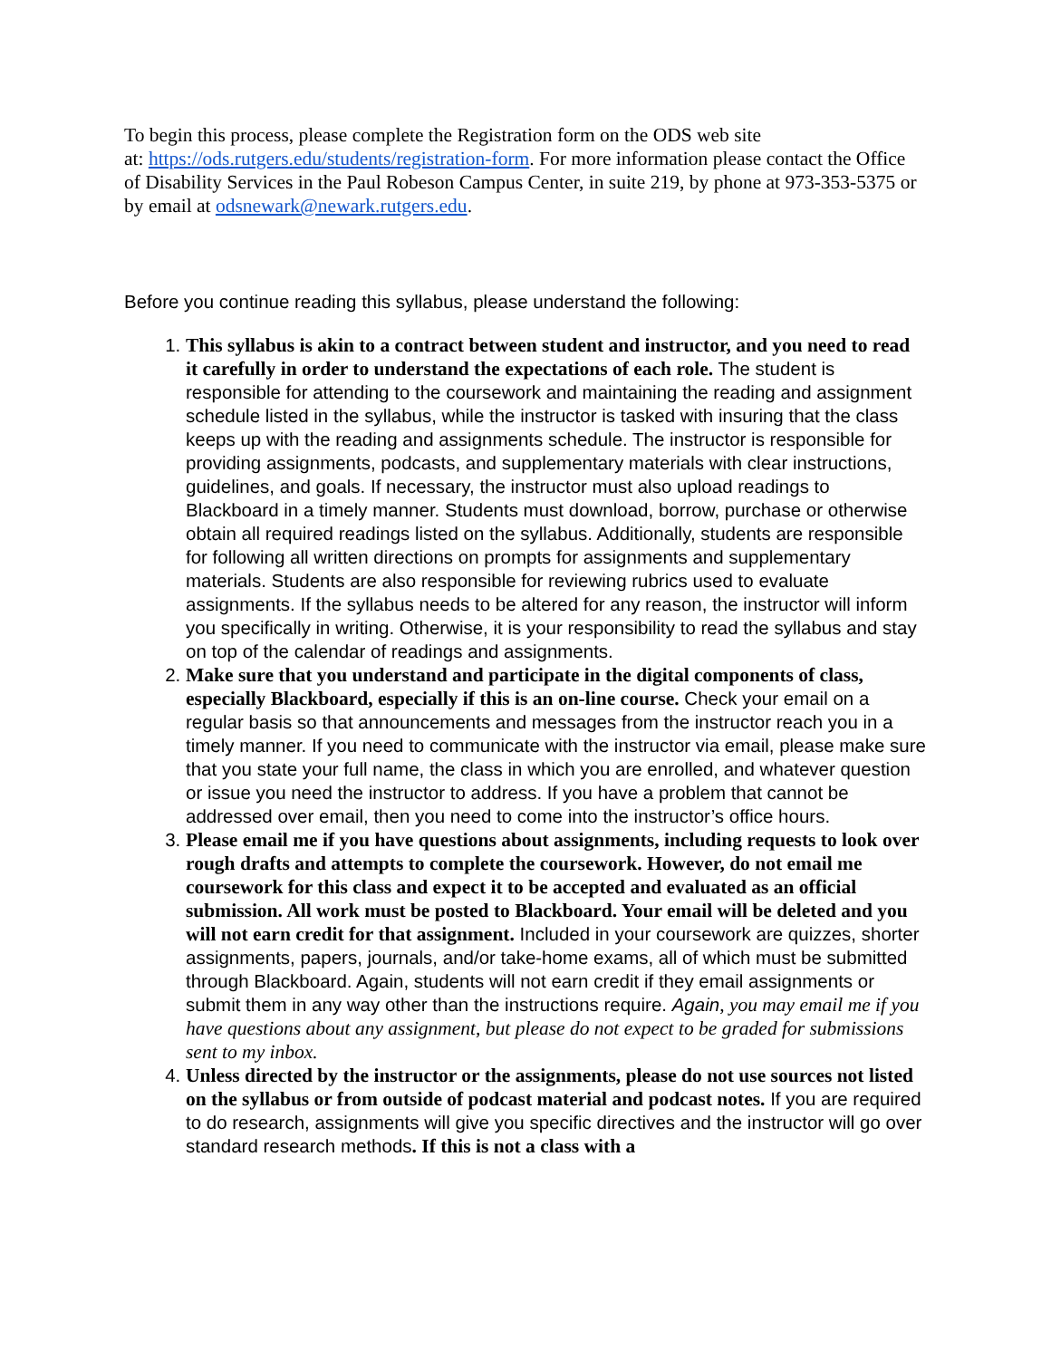To begin this process, please complete the Registration form on the ODS web site
at: https://ods.rutgers.edu/students/registration-form. For more information please contact the Office of Disability Services in the Paul Robeson Campus Center, in suite 219, by phone at 973-353-5375 or by email at odsnewark@newark.rutgers.edu.
Before you continue reading this syllabus, please understand the following:
1. This syllabus is akin to a contract between student and instructor, and you need to read it carefully in order to understand the expectations of each role. The student is responsible for attending to the coursework and maintaining the reading and assignment schedule listed in the syllabus, while the instructor is tasked with insuring that the class keeps up with the reading and assignments schedule. The instructor is responsible for providing assignments, podcasts, and supplementary materials with clear instructions, guidelines, and goals. If necessary, the instructor must also upload readings to Blackboard in a timely manner. Students must download, borrow, purchase or otherwise obtain all required readings listed on the syllabus. Additionally, students are responsible for following all written directions on prompts for assignments and supplementary materials. Students are also responsible for reviewing rubrics used to evaluate assignments. If the syllabus needs to be altered for any reason, the instructor will inform you specifically in writing. Otherwise, it is your responsibility to read the syllabus and stay on top of the calendar of readings and assignments.
2. Make sure that you understand and participate in the digital components of class, especially Blackboard, especially if this is an on-line course. Check your email on a regular basis so that announcements and messages from the instructor reach you in a timely manner. If you need to communicate with the instructor via email, please make sure that you state your full name, the class in which you are enrolled, and whatever question or issue you need the instructor to address. If you have a problem that cannot be addressed over email, then you need to come into the instructor’s office hours.
3. Please email me if you have questions about assignments, including requests to look over rough drafts and attempts to complete the coursework. However, do not email me coursework for this class and expect it to be accepted and evaluated as an official submission. All work must be posted to Blackboard. Your email will be deleted and you will not earn credit for that assignment. Included in your coursework are quizzes, shorter assignments, papers, journals, and/or take-home exams, all of which must be submitted through Blackboard. Again, students will not earn credit if they email assignments or submit them in any way other than the instructions require. Again, you may email me if you have questions about any assignment, but please do not expect to be graded for submissions sent to my inbox.
4. Unless directed by the instructor or the assignments, please do not use sources not listed on the syllabus or from outside of podcast material and podcast notes. If you are required to do research, assignments will give you specific directives and the instructor will go over standard research methods. If this is not a class with a